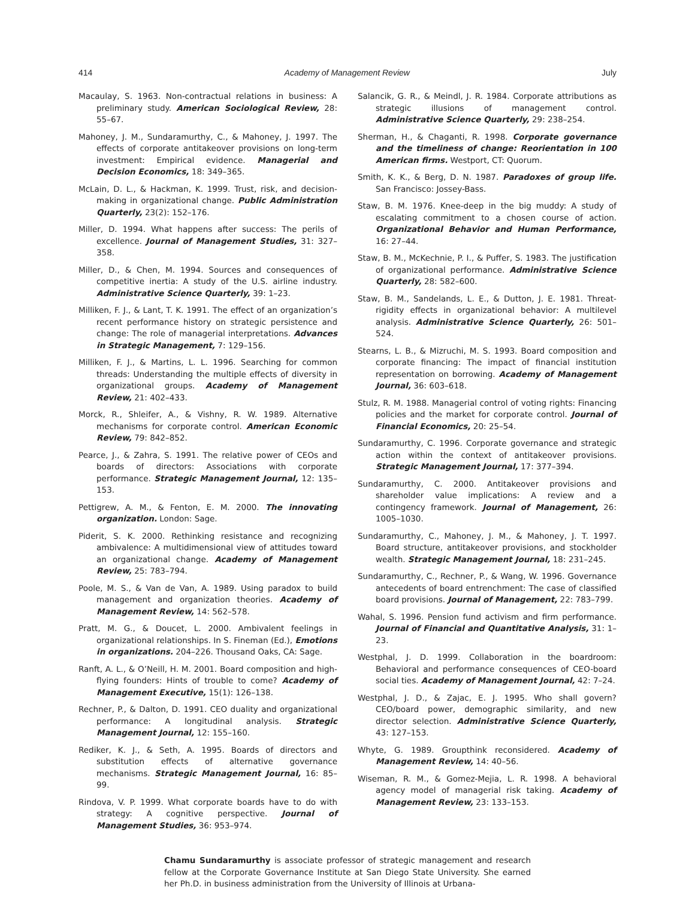414 Academy of Management Review July
Macaulay, S. 1963. Non-contractual relations in business: A preliminary study. American Sociological Review, 28: 55–67.
Mahoney, J. M., Sundaramurthy, C., & Mahoney, J. 1997. The effects of corporate antitakeover provisions on long-term investment: Empirical evidence. Managerial and Decision Economics, 18: 349–365.
McLain, D. L., & Hackman, K. 1999. Trust, risk, and decision-making in organizational change. Public Administration Quarterly, 23(2): 152–176.
Miller, D. 1994. What happens after success: The perils of excellence. Journal of Management Studies, 31: 327–358.
Miller, D., & Chen, M. 1994. Sources and consequences of competitive inertia: A study of the U.S. airline industry. Administrative Science Quarterly, 39: 1–23.
Milliken, F. J., & Lant, T. K. 1991. The effect of an organization’s recent performance history on strategic persistence and change: The role of managerial interpretations. Advances in Strategic Management, 7: 129–156.
Milliken, F. J., & Martins, L. L. 1996. Searching for common threads: Understanding the multiple effects of diversity in organizational groups. Academy of Management Review, 21: 402–433.
Morck, R., Shleifer, A., & Vishny, R. W. 1989. Alternative mechanisms for corporate control. American Economic Review, 79: 842–852.
Pearce, J., & Zahra, S. 1991. The relative power of CEOs and boards of directors: Associations with corporate performance. Strategic Management Journal, 12: 135–153.
Pettigrew, A. M., & Fenton, E. M. 2000. The innovating organization. London: Sage.
Piderit, S. K. 2000. Rethinking resistance and recognizing ambivalence: A multidimensional view of attitudes toward an organizational change. Academy of Management Review, 25: 783–794.
Poole, M. S., & Van de Van, A. 1989. Using paradox to build management and organization theories. Academy of Management Review, 14: 562–578.
Pratt, M. G., & Doucet, L. 2000. Ambivalent feelings in organizational relationships. In S. Fineman (Ed.), Emotions in organizations. 204–226. Thousand Oaks, CA: Sage.
Ranft, A. L., & O’Neill, H. M. 2001. Board composition and high-flying founders: Hints of trouble to come? Academy of Management Executive, 15(1): 126–138.
Rechner, P., & Dalton, D. 1991. CEO duality and organizational performance: A longitudinal analysis. Strategic Management Journal, 12: 155–160.
Rediker, K. J., & Seth, A. 1995. Boards of directors and substitution effects of alternative governance mechanisms. Strategic Management Journal, 16: 85–99.
Rindova, V. P. 1999. What corporate boards have to do with strategy: A cognitive perspective. Journal of Management Studies, 36: 953–974.
Salancik, G. R., & Meindl, J. R. 1984. Corporate attributions as strategic illusions of management control. Administrative Science Quarterly, 29: 238–254.
Sherman, H., & Chaganti, R. 1998. Corporate governance and the timeliness of change: Reorientation in 100 American firms. Westport, CT: Quorum.
Smith, K. K., & Berg, D. N. 1987. Paradoxes of group life. San Francisco: Jossey-Bass.
Staw, B. M. 1976. Knee-deep in the big muddy: A study of escalating commitment to a chosen course of action. Organizational Behavior and Human Performance, 16: 27–44.
Staw, B. M., McKechnie, P. I., & Puffer, S. 1983. The justification of organizational performance. Administrative Science Quarterly, 28: 582–600.
Staw, B. M., Sandelands, L. E., & Dutton, J. E. 1981. Threat-rigidity effects in organizational behavior: A multilevel analysis. Administrative Science Quarterly, 26: 501–524.
Stearns, L. B., & Mizruchi, M. S. 1993. Board composition and corporate financing: The impact of financial institution representation on borrowing. Academy of Management Journal, 36: 603–618.
Stulz, R. M. 1988. Managerial control of voting rights: Financing policies and the market for corporate control. Journal of Financial Economics, 20: 25–54.
Sundaramurthy, C. 1996. Corporate governance and strategic action within the context of antitakeover provisions. Strategic Management Journal, 17: 377–394.
Sundaramurthy, C. 2000. Antitakeover provisions and shareholder value implications: A review and a contingency framework. Journal of Management, 26: 1005–1030.
Sundaramurthy, C., Mahoney, J. M., & Mahoney, J. T. 1997. Board structure, antitakeover provisions, and stockholder wealth. Strategic Management Journal, 18: 231–245.
Sundaramurthy, C., Rechner, P., & Wang, W. 1996. Governance antecedents of board entrenchment: The case of classified board provisions. Journal of Management, 22: 783–799.
Wahal, S. 1996. Pension fund activism and firm performance. Journal of Financial and Quantitative Analysis, 31: 1–23.
Westphal, J. D. 1999. Collaboration in the boardroom: Behavioral and performance consequences of CEO-board social ties. Academy of Management Journal, 42: 7–24.
Westphal, J. D., & Zajac, E. J. 1995. Who shall govern? CEO/board power, demographic similarity, and new director selection. Administrative Science Quarterly, 43: 127–153.
Whyte, G. 1989. Groupthink reconsidered. Academy of Management Review, 14: 40–56.
Wiseman, R. M., & Gomez-Mejia, L. R. 1998. A behavioral agency model of managerial risk taking. Academy of Management Review, 23: 133–153.
Chamu Sundaramurthy is associate professor of strategic management and research fellow at the Corporate Governance Institute at San Diego State University. She earned her Ph.D. in business administration from the University of Illinois at Urbana-